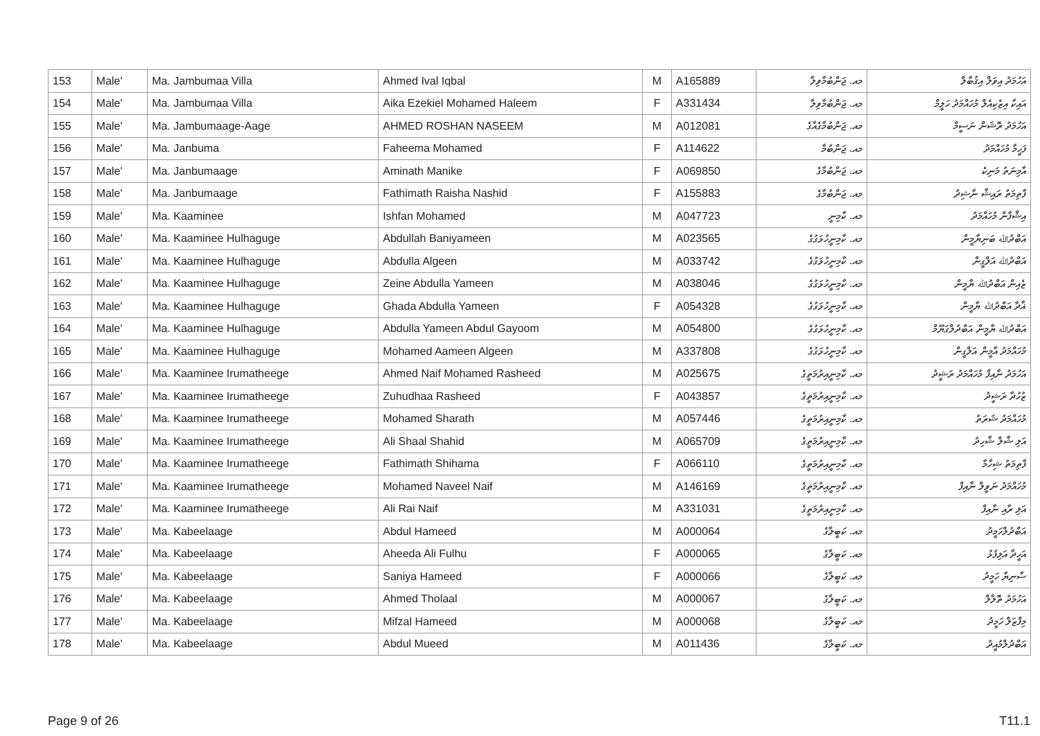| 153 | Male' | Ma. Jambumaa Villa | Ahmed Ival Iqbal | M | A165889 | މއ. ޖަންބުމާވިލާ | އަހުމަދު އިވަލް އިޤުބާލް |
| 154 | Male' | Ma. Jambumaa Villa | Aika Ezekiel Mohamed Haleem | F | A331434 | މއ. ޖަންބުމާވިލާ | އައިކާ އިޒެކިއެލް މުހައްމަދު ހަލީމް |
| 155 | Male' | Ma. Jambumaage-Aage | AHMED ROSHAN NASEEM | M | A012081 | މއ. ޖަންބުމާގެއާގެ | އަހުމަދު ރޮޝަން ނަސީމް |
| 156 | Male' | Ma. Janbuma | Faheema Mohamed | F | A114622 | މއ. ޖަންބުމާ | ފަހީމާ މުހައްމަދު |
| 157 | Male' | Ma. Janbumaage | Aminath Manike | F | A069850 | މއ. ޖަންބުމާގެ | އާމިނަތު މަނިކެ |
| 158 | Male' | Ma. Janbumaage | Fathimath Raisha Nashid | F | A155883 | މއ. ޖަންބުމާގެ | ފާތިމަތު ރައިޝާ ނާޝިދު |
| 159 | Male' | Ma. Kaaminee | Ishfan Mohamed | M | A047723 | މއ. ކާމިނީ | އިޝްފާން މުހައްމަދު |
| 160 | Male' | Ma. Kaaminee Hulhaguge | Abdullah Baniyameen | M | A023565 | މއ. ކާމިނީހުޅަގުގެ | އަބްދުﷲ ބަނިޔާމީން |
| 161 | Male' | Ma. Kaaminee Hulhaguge | Abdulla Algeen | M | A033742 | މއ. ކާމިނީހުޅަގުގެ | އަބްދުﷲ އަލްގީން |
| 162 | Male' | Ma. Kaaminee Hulhaguge | Zeine Abdulla Yameen | M | A038046 | މއ. ކާމިނީހުޅަގުގެ | ޒެއިން އަބްދުﷲ ޔާމީން |
| 163 | Male' | Ma. Kaaminee Hulhaguge | Ghada Abdulla Yameen | F | A054328 | މއ. ކާމިނީހުޅަގުގެ | ޣާދާ އަބްދުﷲ ޔާމީން |
| 164 | Male' | Ma. Kaaminee Hulhaguge | Abdulla Yameen Abdul Gayoom | M | A054800 | މއ. ކާމިނީހުޅަގުގެ | އަބްދުﷲ ޔާމީން އަބްދުލްގަޔޫމް |
| 165 | Male' | Ma. Kaaminee Hulhaguge | Mohamed Aameen Algeen | M | A337808 | މއ. ކާމިނީހުޅަގުގެ | މުހައްމަދު އާމީން އަލްގީން |
| 166 | Male' | Ma. Kaaminee Irumatheege | Ahmed Naif Mohamed Rasheed | M | A025675 | މއ. ކާމިނީއިރުމަތީގެ | އަހުމަދު ނާއިފް މުހައްމަދު ރަޝީދު |
| 167 | Male' | Ma. Kaaminee Irumatheege | Zuhudhaa Rasheed | F | A043857 | މއ. ކާމިނީއިރުމަތީގެ | ޒުހުދާ ރަޝީދު |
| 168 | Male' | Ma. Kaaminee Irumatheege | Mohamed Sharath | M | A057446 | މއ. ކާމިނީއިރުމަތީގެ | މުހައްމަދު ޝަރަތު |
| 169 | Male' | Ma. Kaaminee Irumatheege | Ali Shaal Shahid | M | A065709 | މއ. ކާމިނީއިރުމަތީގެ | އަލި ޝާލް ޝާހިދު |
| 170 | Male' | Ma. Kaaminee Irumatheege | Fathimath Shihama | F | A066110 | މއ. ކާމިނީއިރުމަތީގެ | ފާތިމަތު ޝިހާމާ |
| 171 | Male' | Ma. Kaaminee Irumatheege | Mohamed Naveel Naif | M | A146169 | މއ. ކާމިނީއިރުމަތީގެ | މުހައްމަދު ނަވީލް ނާއިފް |
| 172 | Male' | Ma. Kaaminee Irumatheege | Ali Rai Naif | M | A331031 | މއ. ކާމިނީއިރުމަތީގެ | އަލި ރާއި ނާއިފް |
| 173 | Male' | Ma. Kabeelaage | Abdul Hameed | M | A000064 | މއ. ކަބީލާގެ | އަބްދުލްހަމީދު |
| 174 | Male' | Ma. Kabeelaage | Aheeda Ali Fulhu | F | A000065 | މއ. ކަބީލާގެ | އަހީދާ އަލިފުޅު |
| 175 | Male' | Ma. Kabeelaage | Saniya Hameed | F | A000066 | މއ. ކަބީލާގެ | ސާނިޔާ ހަމީދު |
| 176 | Male' | Ma. Kabeelaage | Ahmed Tholaal | M | A000067 | މއ. ކަބީލާގެ | އަހުމަދު ތޮލާލް |
| 177 | Male' | Ma. Kabeelaage | Mifzal Hameed | M | A000068 | މއ. ކަބީލާގެ | މިފްޒަލް ހަމީދު |
| 178 | Male' | Ma. Kabeelaage | Abdul Mueed | M | A011436 | މއ. ކަބީލާގެ | އަބްދުލްމުއީދު |
Page 9 of 26 T11.1